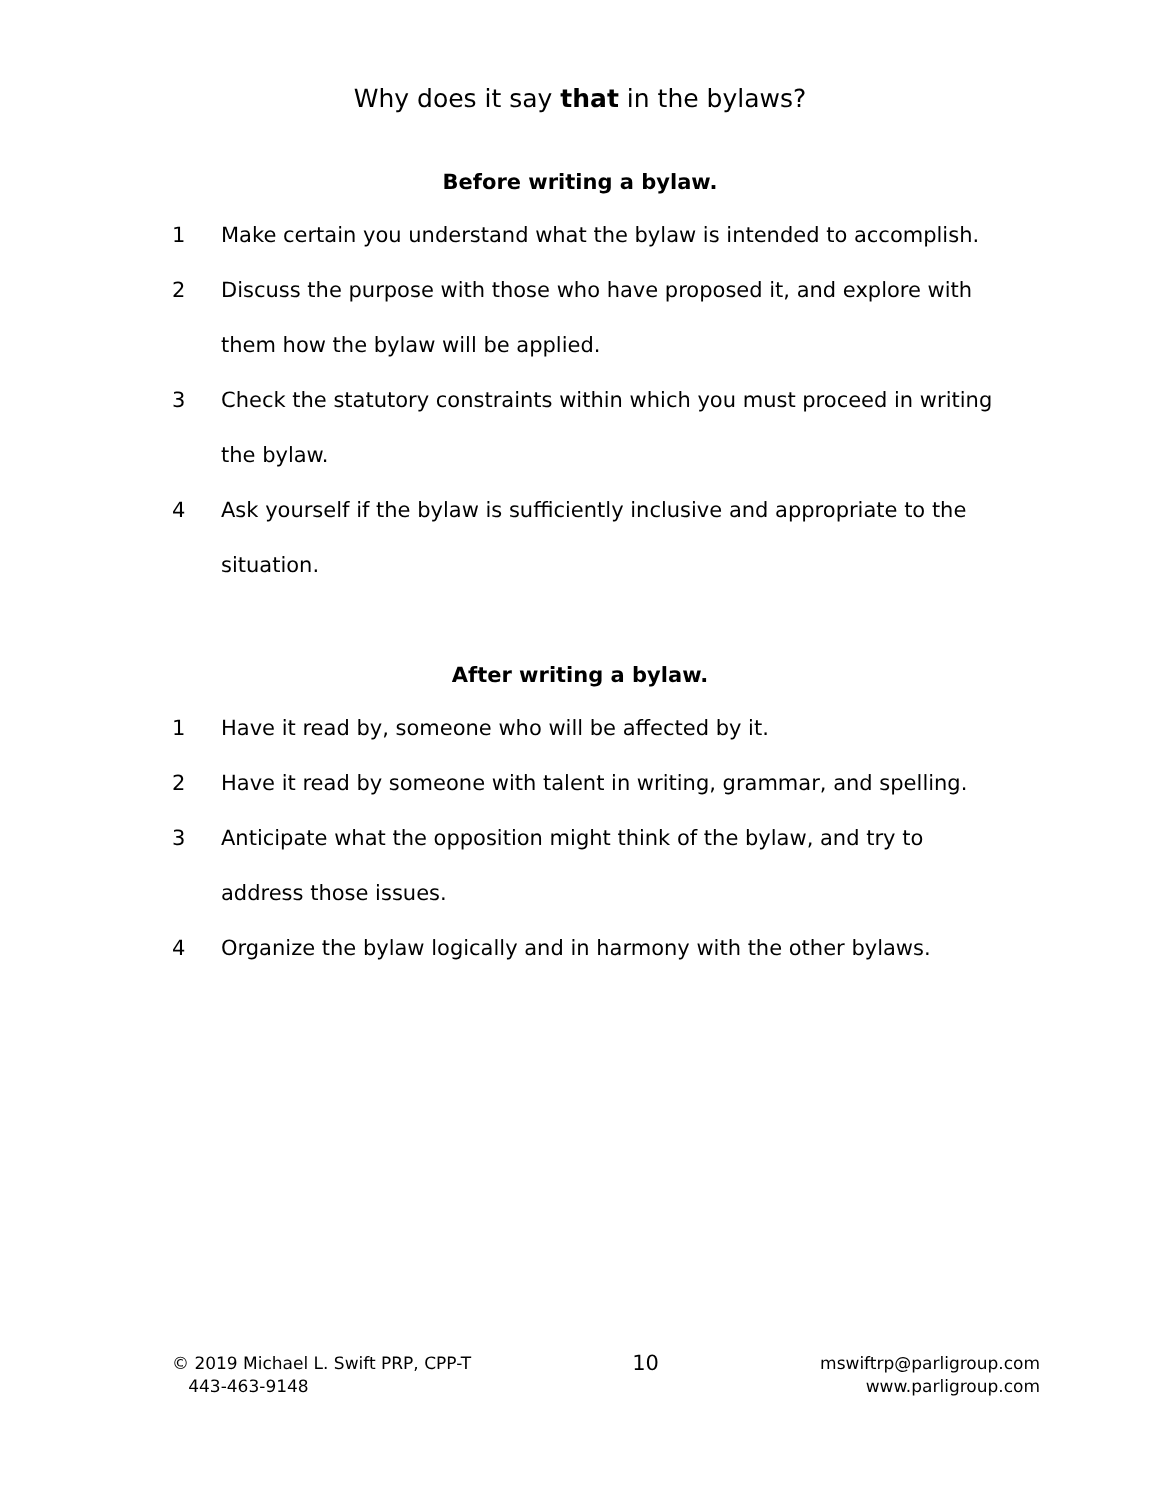Why does it say that in the bylaws?
Before writing a bylaw.
1 Make certain you understand what the bylaw is intended to accomplish.
2 Discuss the purpose with those who have proposed it, and explore with them how the bylaw will be applied.
3 Check the statutory constraints within which you must proceed in writing the bylaw.
4 Ask yourself if the bylaw is sufficiently inclusive and appropriate to the situation.
After writing a bylaw.
1 Have it read by, someone who will be affected by it.
2 Have it read by someone with talent in writing, grammar, and spelling.
3 Anticipate what the opposition might think of the bylaw, and try to address those issues.
4 Organize the bylaw logically and in harmony with the other bylaws.
© 2019 Michael L. Swift PRP, CPP-T
443-463-9148
10
mswiftrp@parligroup.com
www.parligroup.com